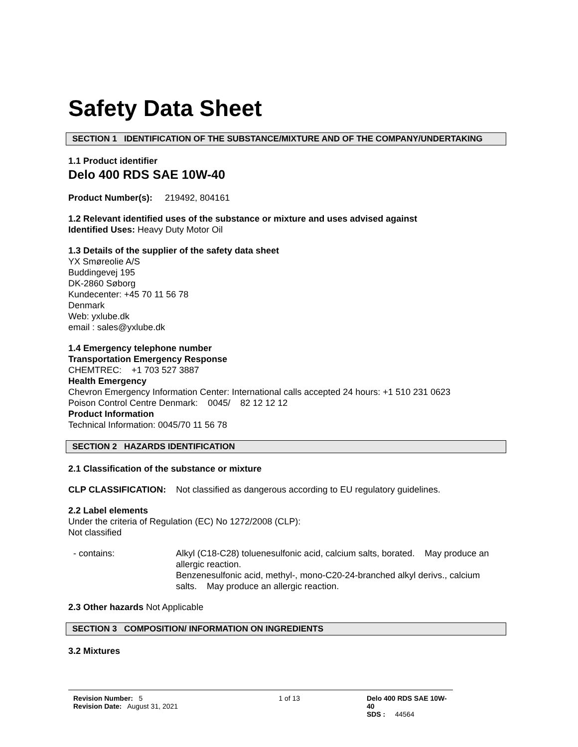Safety Data Sheet
SECTION 1 IDENTIFICATION OF THE SUBSTANCE/MIXTURE AND OF THE COMPANY/UNDERTAKING
1.1 Product identifier
Delo 400 RDS SAE 10W-40
Product Number(s): 219492, 804161
1.2 Relevant identified uses of the substance or mixture and uses advised against
Identified Uses: Heavy Duty Motor Oil
1.3 Details of the supplier of the safety data sheet
YX Smøreolie A/S
Buddingevej 195
DK-2860 Søborg
Kundecenter: +45 70 11 56 78
Denmark
Web: yxlube.dk
email : sales@yxlube.dk
1.4 Emergency telephone number
Transportation Emergency Response
CHEMTREC: +1 703 527 3887
Health Emergency
Chevron Emergency Information Center: International calls accepted 24 hours: +1 510 231 0623
Poison Control Centre Denmark: 0045/ 82 12 12 12
Product Information
Technical Information: 0045/70 11 56 78
SECTION 2 HAZARDS IDENTIFICATION
2.1 Classification of the substance or mixture
CLP CLASSIFICATION: Not classified as dangerous according to EU regulatory guidelines.
2.2 Label elements
Under the criteria of Regulation (EC) No 1272/2008 (CLP):
Not classified
- contains: Alkyl (C18-C28) toluenesulfonic acid, calcium salts, borated. May produce an allergic reaction.
Benzenesulfonic acid, methyl-, mono-C20-24-branched alkyl derivs., calcium salts. May produce an allergic reaction.
2.3 Other hazards Not Applicable
SECTION 3 COMPOSITION/ INFORMATION ON INGREDIENTS
3.2 Mixtures
Revision Number: 5
Revision Date: August 31, 2021
1 of 13 Delo 400 RDS SAE 10W-40
SDS : 44564